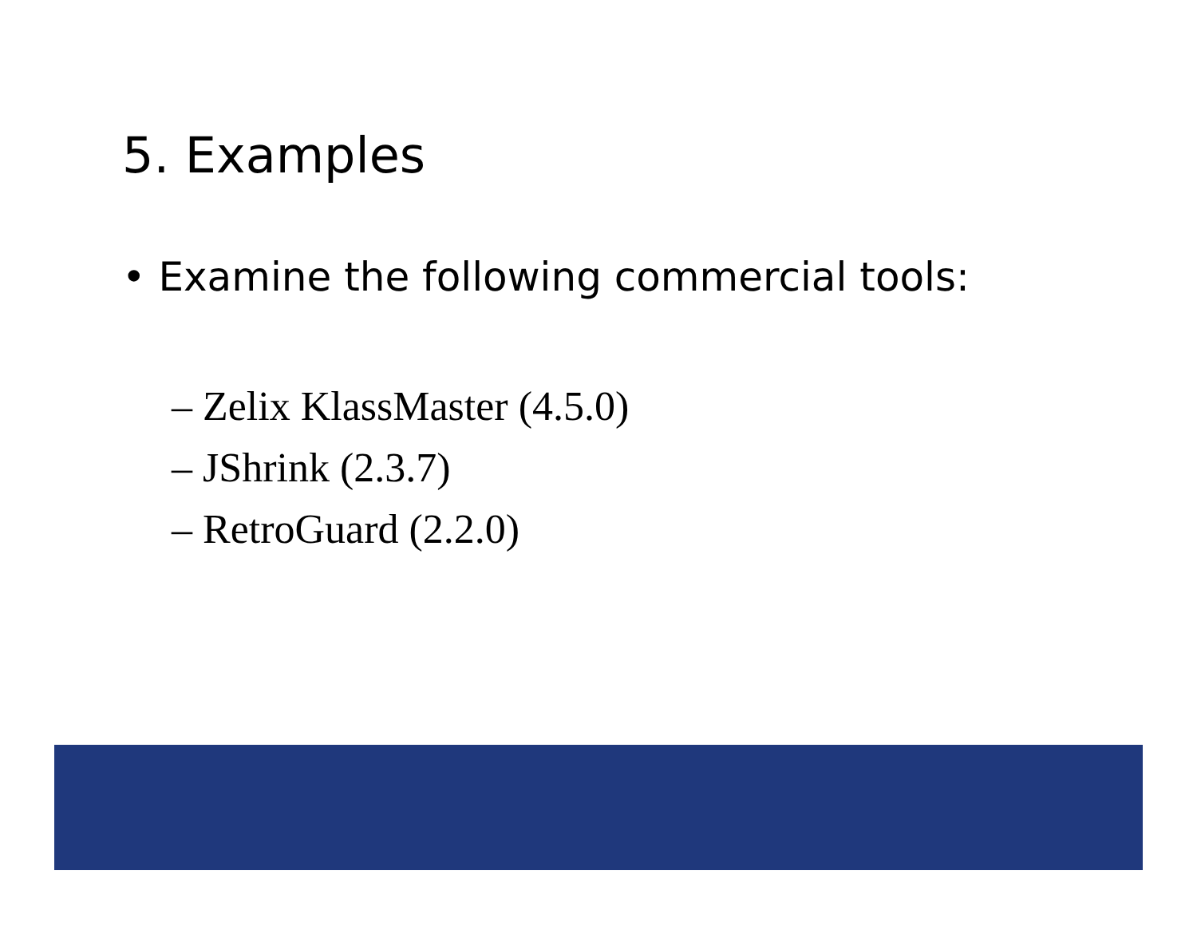5. Examples
• Examine the following commercial tools:
– Zelix KlassMaster (4.5.0)
– JShrink (2.3.7)
– RetroGuard (2.2.0)